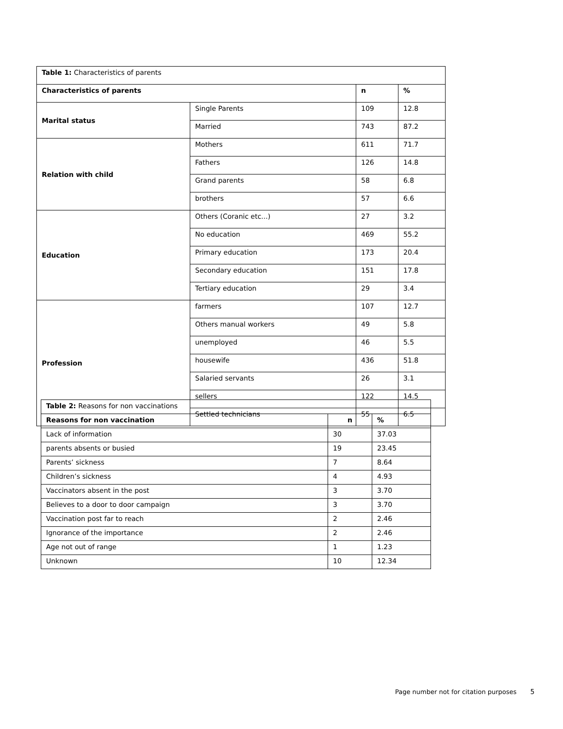| Table 1: Characteristics of parents | | | |
| Characteristics of parents | | n | % |
| Marital status | Single Parents | 109 | 12.8 |
| | Married | 743 | 87.2 |
| Relation with child | Mothers | 611 | 71.7 |
| | Fathers | 126 | 14.8 |
| | Grand parents | 58 | 6.8 |
| | brothers | 57 | 6.6 |
| Education | Others (Coranic etc...) | 27 | 3.2 |
| | No education | 469 | 55.2 |
| | Primary education | 173 | 20.4 |
| | Secondary education | 151 | 17.8 |
| | Tertiary education | 29 | 3.4 |
| Profession | farmers | 107 | 12.7 |
| | Others manual workers | 49 | 5.8 |
| | unemployed | 46 | 5.5 |
| | housewife | 436 | 51.8 |
| | Salaried servants | 26 | 3.1 |
| | sellers | 122 | 14.5 |
| | Settled technicians | 55 | 6.5 |
| Table 2: Reasons for non vaccinations | | |
| Reasons for non vaccination | n | % |
| Lack of information | 30 | 37.03 |
| parents absents or busied | 19 | 23.45 |
| Parents’ sickness | 7 | 8.64 |
| Children’s sickness | 4 | 4.93 |
| Vaccinators absent in the post | 3 | 3.70 |
| Believes to a door to door campaign | 3 | 3.70 |
| Vaccination post far to reach | 2 | 2.46 |
| Ignorance of the importance | 2 | 2.46 |
| Age not out of range | 1 | 1.23 |
| Unknown | 10 | 12.34 |
Page number not for citation purposes 5